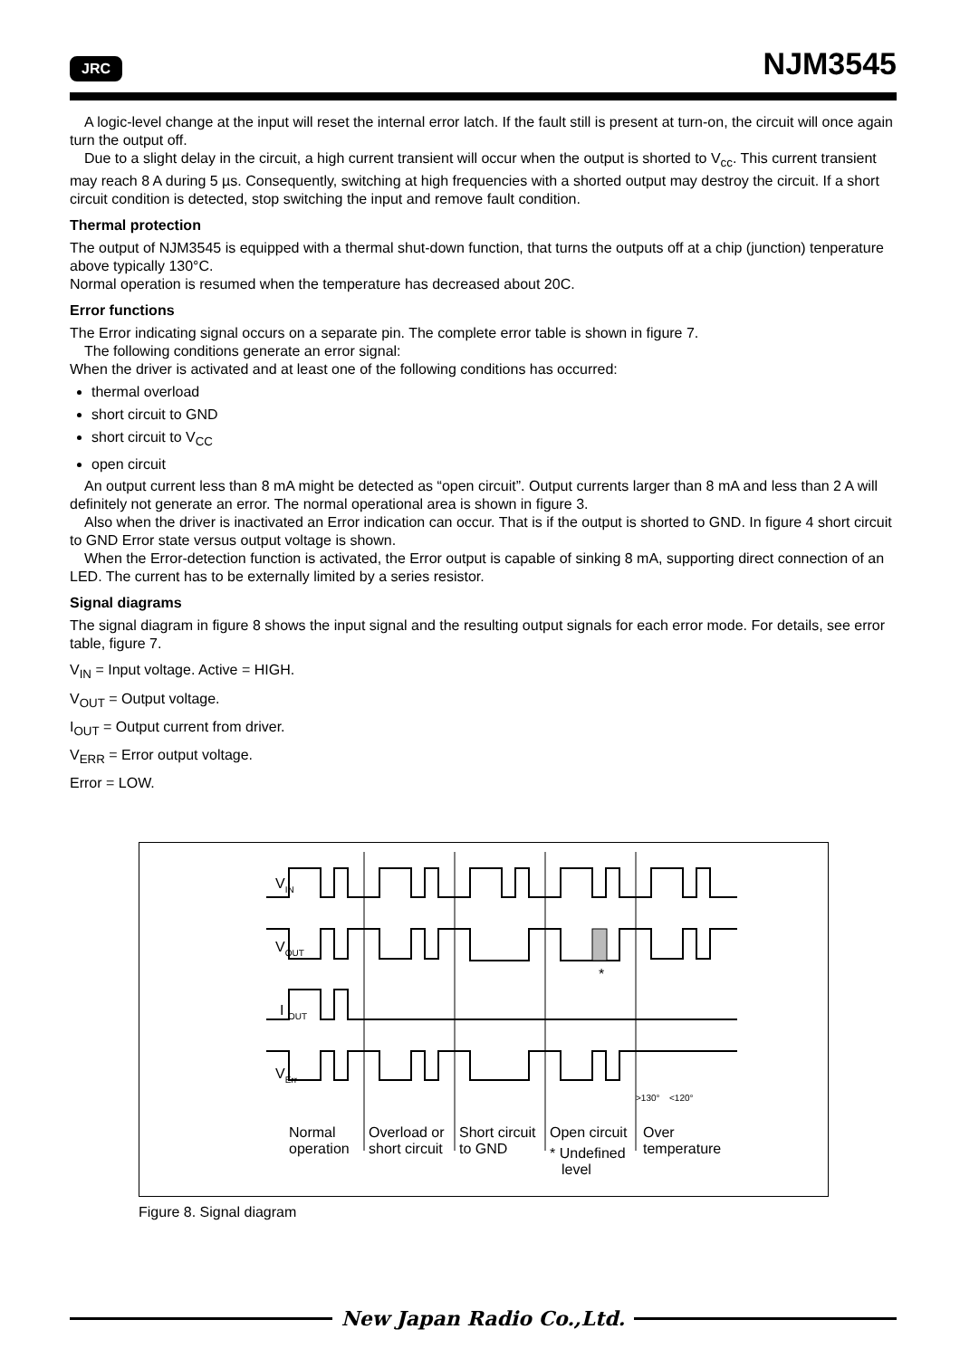JRC NJM3545
A logic-level change at the input will reset the internal error latch. If the fault still is present at turn-on, the circuit will once again turn the output off.
Due to a slight delay in the circuit, a high current transient will occur when the output is shorted to V<sub>cc</sub>. This current transient may reach 8 A during 5 µs. Consequently, switching at high frequencies with a shorted output may destroy the circuit. If a short circuit condition is detected, stop switching the input and remove fault condition.
Thermal protection
The output of NJM3545 is equipped with a thermal shut-down function, that turns the outputs off at a chip (junction) tenperature above typically 130°C.
Normal operation is resumed when the temperature has decreased about 20C.
Error functions
The Error indicating signal occurs on a separate pin. The complete error table is shown in figure 7.
The following conditions generate an error signal:
When the driver is activated and at least one of the following conditions has occurred:
thermal overload
short circuit to GND
short circuit to V<sub>CC</sub>
open circuit
An output current less than 8 mA might be detected as “open circuit”. Output currents larger than 8 mA and less than 2 A will definitely not generate an error. The normal operational area is shown in figure 3.
Also when the driver is inactivated an Error indication can occur. That is if the output is shorted to GND. In figure 4 short circuit to GND Error state versus output voltage is shown.
When the Error-detection function is activated, the Error output is capable of sinking 8 mA, supporting direct connection of an LED. The current has to be externally limited by a series resistor.
Signal diagrams
The signal diagram in figure 8 shows the input signal and the resulting output signals for each error mode. For details, see error table, figure 7.
V<sub>IN</sub> = Input voltage. Active = HIGH.
V<sub>OUT</sub> = Output voltage.
I<sub>OUT</sub> = Output current from driver.
V<sub>ERR</sub> = Error output voltage.
Error = LOW.
VIN
VOUT
I OUT
VErr
*
>130°
<120°
Normal
operation
Overload or
short circuit
Short circuit
to GND
Open circuit
* Undefined
level
Over
temperature
Figure 8. Signal diagram
New Japan Radio Co.,Ltd.